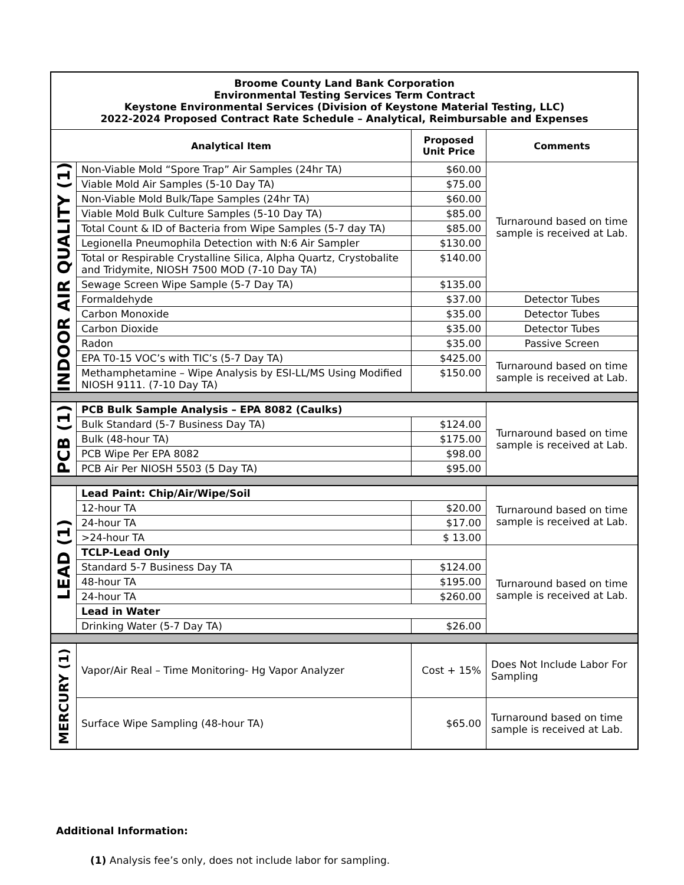| Broome County Land Bank Corporation Environmental Testing Services Term Contract Keystone Environmental Services (Division of Keystone Material Testing, LLC) 2022-2024 Proposed Contract Rate Schedule – Analytical, Reimbursable and Expenses | | | |
| Analytical Item | | Proposed Unit Price | Comments |
| INDOOR AIR QUALITY (1) | Non-Viable Mold “Spore Trap” Air Samples (24hr TA) | $60.00 | Turnaround based on time sample is received at Lab. |
| | Viable Mold Air Samples (5-10 Day TA) | $75.00 | |
| | Non-Viable Mold Bulk/Tape Samples (24hr TA) | $60.00 | |
| | Viable Mold Bulk Culture Samples (5-10 Day TA) | $85.00 | |
| | Total Count & ID of Bacteria from Wipe Samples (5-7 day TA) | $85.00 | |
| | Legionella Pneumophila Detection with N:6 Air Sampler | $130.00 | |
| | Total or Respirable Crystalline Silica, Alpha Quartz, Crystobalite and Tridymite, NIOSH 7500 MOD (7-10 Day TA) | $140.00 | |
| | Sewage Screen Wipe Sample (5-7 Day TA) | $135.00 | |
| | Formaldehyde | $37.00 | Detector Tubes |
| | Carbon Monoxide | $35.00 | Detector Tubes |
| | Carbon Dioxide | $35.00 | Detector Tubes |
| | Radon | $35.00 | Passive Screen |
| | EPA T0-15 VOC’s with TIC’s (5-7 Day TA) | $425.00 | Turnaround based on time sample is received at Lab. |
| | Methamphetamine – Wipe Analysis by ESI-LL/MS Using Modified NIOSH 9111. (7-10 Day TA) | $150.00 | |
| PCB (1) | PCB Bulk Sample Analysis – EPA 8082 (Caulks) | | Turnaround based on time sample is received at Lab. |
| | Bulk Standard (5-7 Business Day TA) | $124.00 | |
| | Bulk (48-hour TA) | $175.00 | |
| | PCB Wipe Per EPA 8082 | $98.00 | |
| | PCB Air Per NIOSH 5503 (5 Day TA) | $95.00 | |
| LEAD (1) | Lead Paint: Chip/Air/Wipe/Soil | | Turnaround based on time sample is received at Lab. |
| | 12-hour TA | $20.00 | |
| | 24-hour TA | $17.00 | |
| | >24-hour TA | $ 13.00 | |
| | TCLP-Lead Only | | Turnaround based on time sample is received at Lab. |
| | Standard 5-7 Business Day TA | $124.00 | |
| | 48-hour TA | $195.00 | |
| | 24-hour TA | $260.00 | |
| | Lead in Water | | |
| | Drinking Water (5-7 Day TA) | $26.00 | |
| MERCURY (1) | Vapor/Air Real – Time Monitoring- Hg Vapor Analyzer | Cost + 15% | Does Not Include Labor For Sampling |
| | Surface Wipe Sampling (48-hour TA) | $65.00 | Turnaround based on time sample is received at Lab. |
Additional Information:
(1) Analysis fee’s only, does not include labor for sampling.